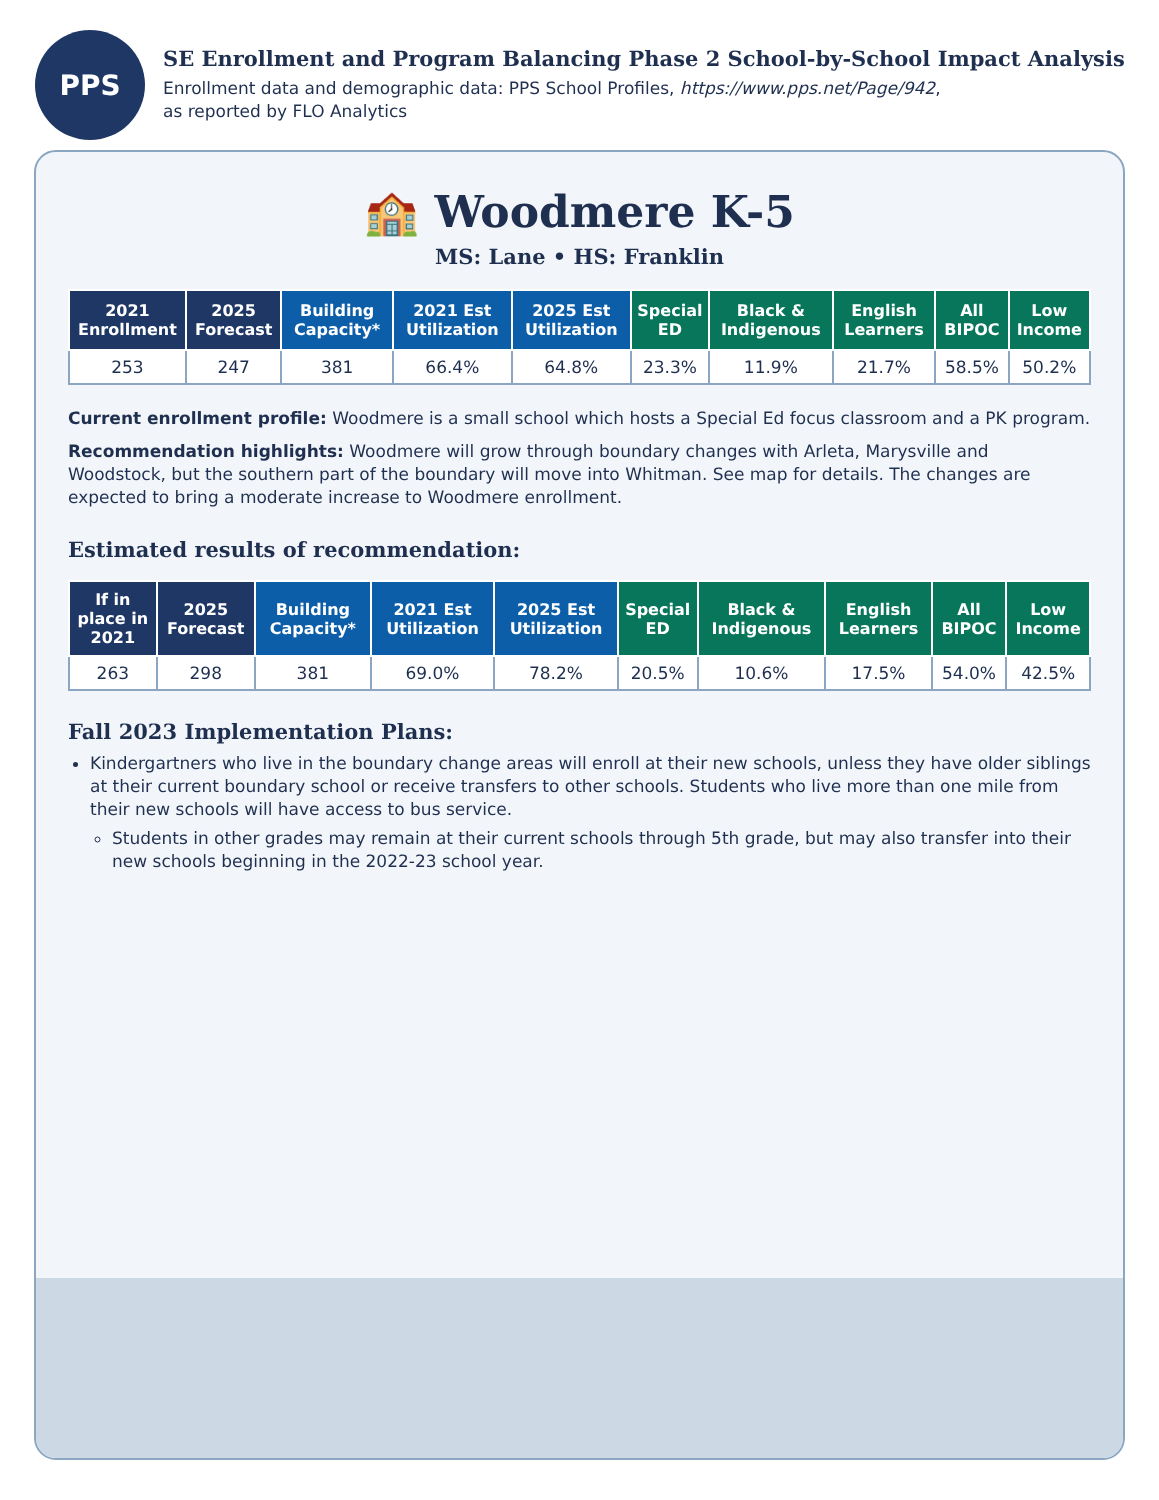PPS
SE Enrollment and Program Balancing Phase 2 School-by-School Impact Analysis
Enrollment data and demographic data: PPS School Profiles, https://www.pps.net/Page/942,
as reported by FLO Analytics
🏫 Woodmere K-5
MS: Lane • HS: Franklin
| 2021 Enrollment | 2025 Forecast | Building Capacity* | 2021 Est Utilization | 2025 Est Utilization | Special ED | Black & Indigenous | English Learners | All BIPOC | Low Income |
| --- | --- | --- | --- | --- | --- | --- | --- | --- | --- |
| 253 | 247 | 381 | 66.4% | 64.8% | 23.3% | 11.9% | 21.7% | 58.5% | 50.2% |
Current enrollment profile: Woodmere is a small school which hosts a Special Ed focus classroom and a PK program.
Recommendation highlights: Woodmere will grow through boundary changes with Arleta, Marysville and Woodstock, but the southern part of the boundary will move into Whitman. See map for details. The changes are expected to bring a moderate increase to Woodmere enrollment.
Estimated results of recommendation:
| If in place in 2021 | 2025 Forecast | Building Capacity* | 2021 Est Utilization | 2025 Est Utilization | Special ED | Black & Indigenous | English Learners | All BIPOC | Low Income |
| --- | --- | --- | --- | --- | --- | --- | --- | --- | --- |
| 263 | 298 | 381 | 69.0% | 78.2% | 20.5% | 10.6% | 17.5% | 54.0% | 42.5% |
Fall 2023 Implementation Plans:
Kindergartners who live in the boundary change areas will enroll at their new schools, unless they have older siblings at their current boundary school or receive transfers to other schools. Students who live more than one mile from their new schools will have access to bus service.
Students in other grades may remain at their current schools through 5th grade, but may also transfer into their new schools beginning in the 2022-23 school year.